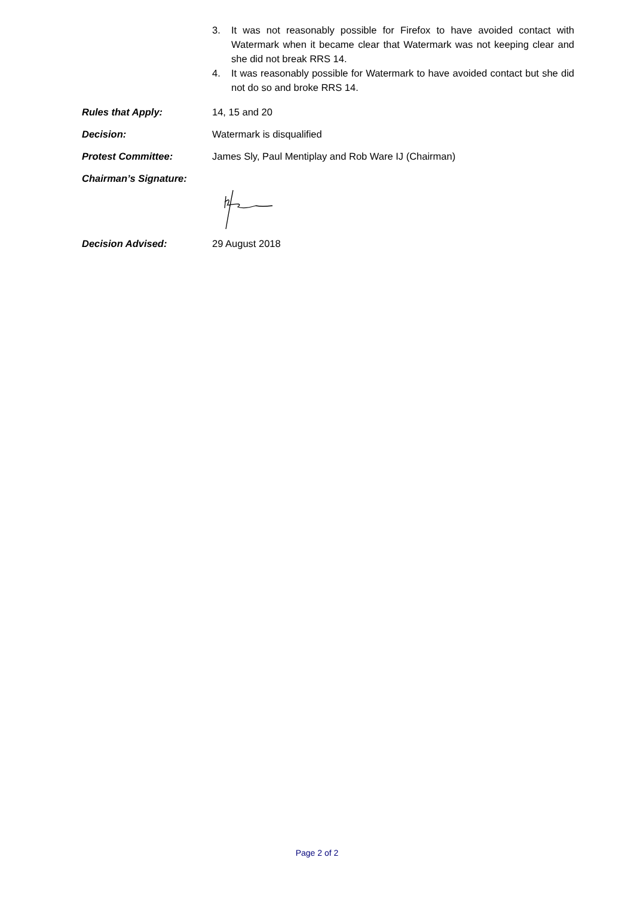3. It was not reasonably possible for Firefox to have avoided contact with Watermark when it became clear that Watermark was not keeping clear and she did not break RRS 14.
4. It was reasonably possible for Watermark to have avoided contact but she did not do so and broke RRS 14.
Rules that Apply: 14, 15 and 20
Decision: Watermark is disqualified
Protest Committee: James Sly, Paul Mentiplay and Rob Ware IJ (Chairman)
Chairman’s Signature:
Decision Advised: 29 August 2018
Page 2 of 2